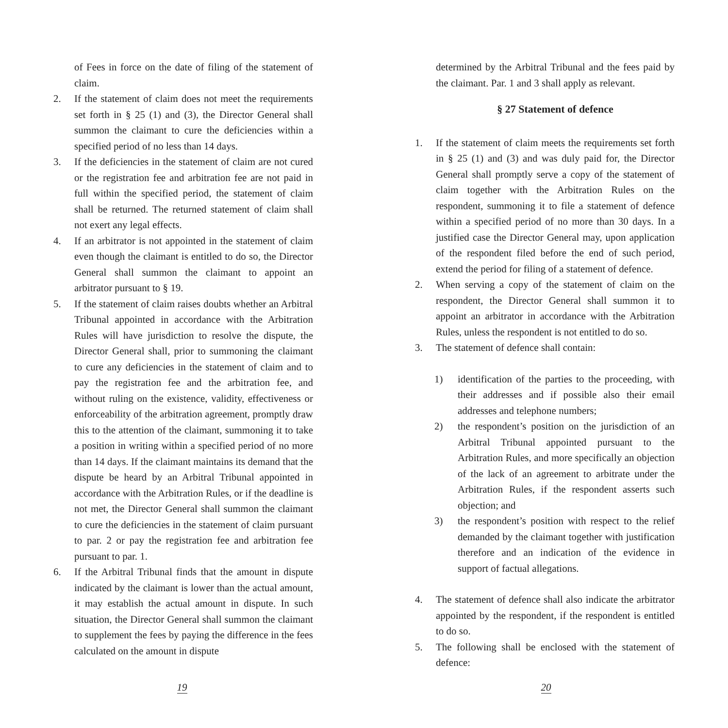of Fees in force on the date of filing of the statement of claim.
2. If the statement of claim does not meet the requirements set forth in § 25 (1) and (3), the Director General shall summon the claimant to cure the deficiencies within a specified period of no less than 14 days.
3. If the deficiencies in the statement of claim are not cured or the registration fee and arbitration fee are not paid in full within the specified period, the statement of claim shall be returned. The returned statement of claim shall not exert any legal effects.
4. If an arbitrator is not appointed in the statement of claim even though the claimant is entitled to do so, the Director General shall summon the claimant to appoint an arbitrator pursuant to § 19.
5. If the statement of claim raises doubts whether an Arbitral Tribunal appointed in accordance with the Arbitration Rules will have jurisdiction to resolve the dispute, the Director General shall, prior to summoning the claimant to cure any deficiencies in the statement of claim and to pay the registration fee and the arbitration fee, and without ruling on the existence, validity, effectiveness or enforceability of the arbitration agreement, promptly draw this to the attention of the claimant, summoning it to take a position in writing within a specified period of no more than 14 days. If the claimant maintains its demand that the dispute be heard by an Arbitral Tribunal appointed in accordance with the Arbitration Rules, or if the deadline is not met, the Director General shall summon the claimant to cure the deficiencies in the statement of claim pursuant to par. 2 or pay the registration fee and arbitration fee pursuant to par. 1.
6. If the Arbitral Tribunal finds that the amount in dispute indicated by the claimant is lower than the actual amount, it may establish the actual amount in dispute. In such situation, the Director General shall summon the claimant to supplement the fees by paying the difference in the fees calculated on the amount in dispute
19
determined by the Arbitral Tribunal and the fees paid by the claimant. Par. 1 and 3 shall apply as relevant.
§ 27 Statement of defence
1. If the statement of claim meets the requirements set forth in § 25 (1) and (3) and was duly paid for, the Director General shall promptly serve a copy of the statement of claim together with the Arbitration Rules on the respondent, summoning it to file a statement of defence within a specified period of no more than 30 days. In a justified case the Director General may, upon application of the respondent filed before the end of such period, extend the period for filing of a statement of defence.
2. When serving a copy of the statement of claim on the respondent, the Director General shall summon it to appoint an arbitrator in accordance with the Arbitration Rules, unless the respondent is not entitled to do so.
3. The statement of defence shall contain:
1) identification of the parties to the proceeding, with their addresses and if possible also their email addresses and telephone numbers;
2) the respondent’s position on the jurisdiction of an Arbitral Tribunal appointed pursuant to the Arbitration Rules, and more specifically an objection of the lack of an agreement to arbitrate under the Arbitration Rules, if the respondent asserts such objection; and
3) the respondent’s position with respect to the relief demanded by the claimant together with justification therefore and an indication of the evidence in support of factual allegations.
4. The statement of defence shall also indicate the arbitrator appointed by the respondent, if the respondent is entitled to do so.
5. The following shall be enclosed with the statement of defence:
20